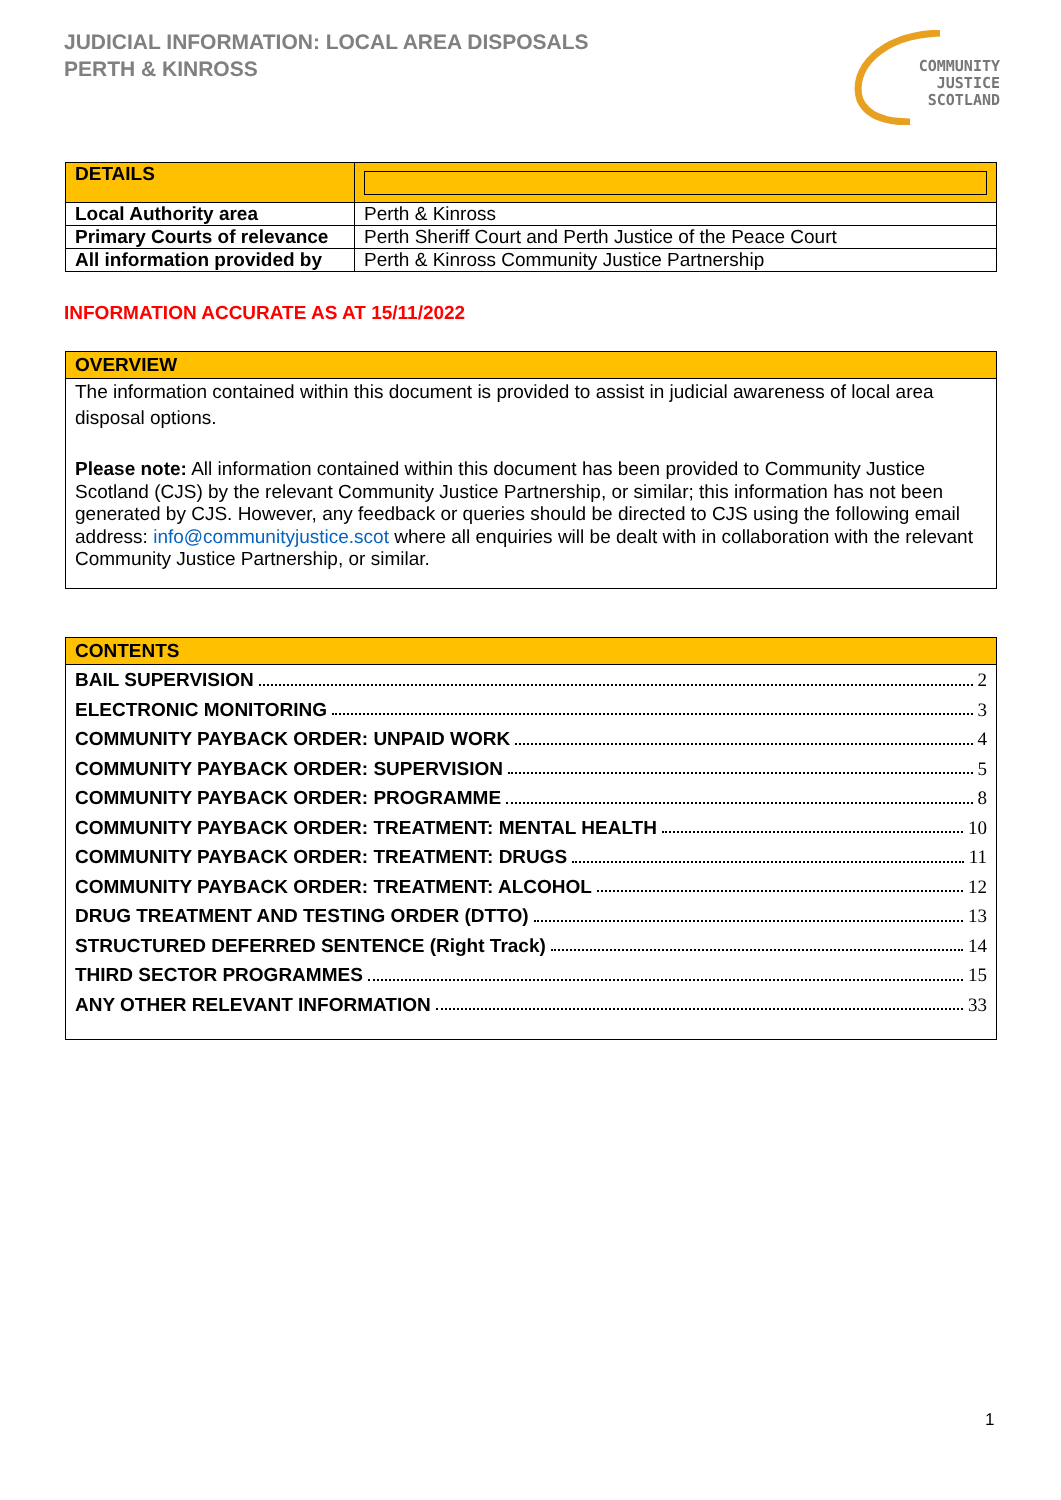JUDICIAL INFORMATION: LOCAL AREA DISPOSALS
PERTH & KINROSS
COMMUNITY
JUSTICE
SCOTLAND
| DETAILS | |
| Local Authority area | Perth & Kinross |
| Primary Courts of relevance | Perth Sheriff Court and Perth Justice of the Peace Court |
| All information provided by | Perth & Kinross Community Justice Partnership |
INFORMATION ACCURATE AS AT 15/11/2022
OVERVIEW
The information contained within this document is provided to assist in judicial awareness of local area disposal options.
Please note: All information contained within this document has been provided to Community Justice Scotland (CJS) by the relevant Community Justice Partnership, or similar; this information has not been generated by CJS. However, any feedback or queries should be directed to CJS using the following email address: info@communityjustice.scot where all enquiries will be dealt with in collaboration with the relevant Community Justice Partnership, or similar.
CONTENTS
BAIL SUPERVISION 2
ELECTRONIC MONITORING 3
COMMUNITY PAYBACK ORDER: UNPAID WORK 4
COMMUNITY PAYBACK ORDER: SUPERVISION 5
COMMUNITY PAYBACK ORDER: PROGRAMME 8
COMMUNITY PAYBACK ORDER: TREATMENT: MENTAL HEALTH 10
COMMUNITY PAYBACK ORDER: TREATMENT: DRUGS 11
COMMUNITY PAYBACK ORDER: TREATMENT: ALCOHOL 12
DRUG TREATMENT AND TESTING ORDER (DTTO) 13
STRUCTURED DEFERRED SENTENCE (Right Track) 14
THIRD SECTOR PROGRAMMES 15
ANY OTHER RELEVANT INFORMATION 33
1